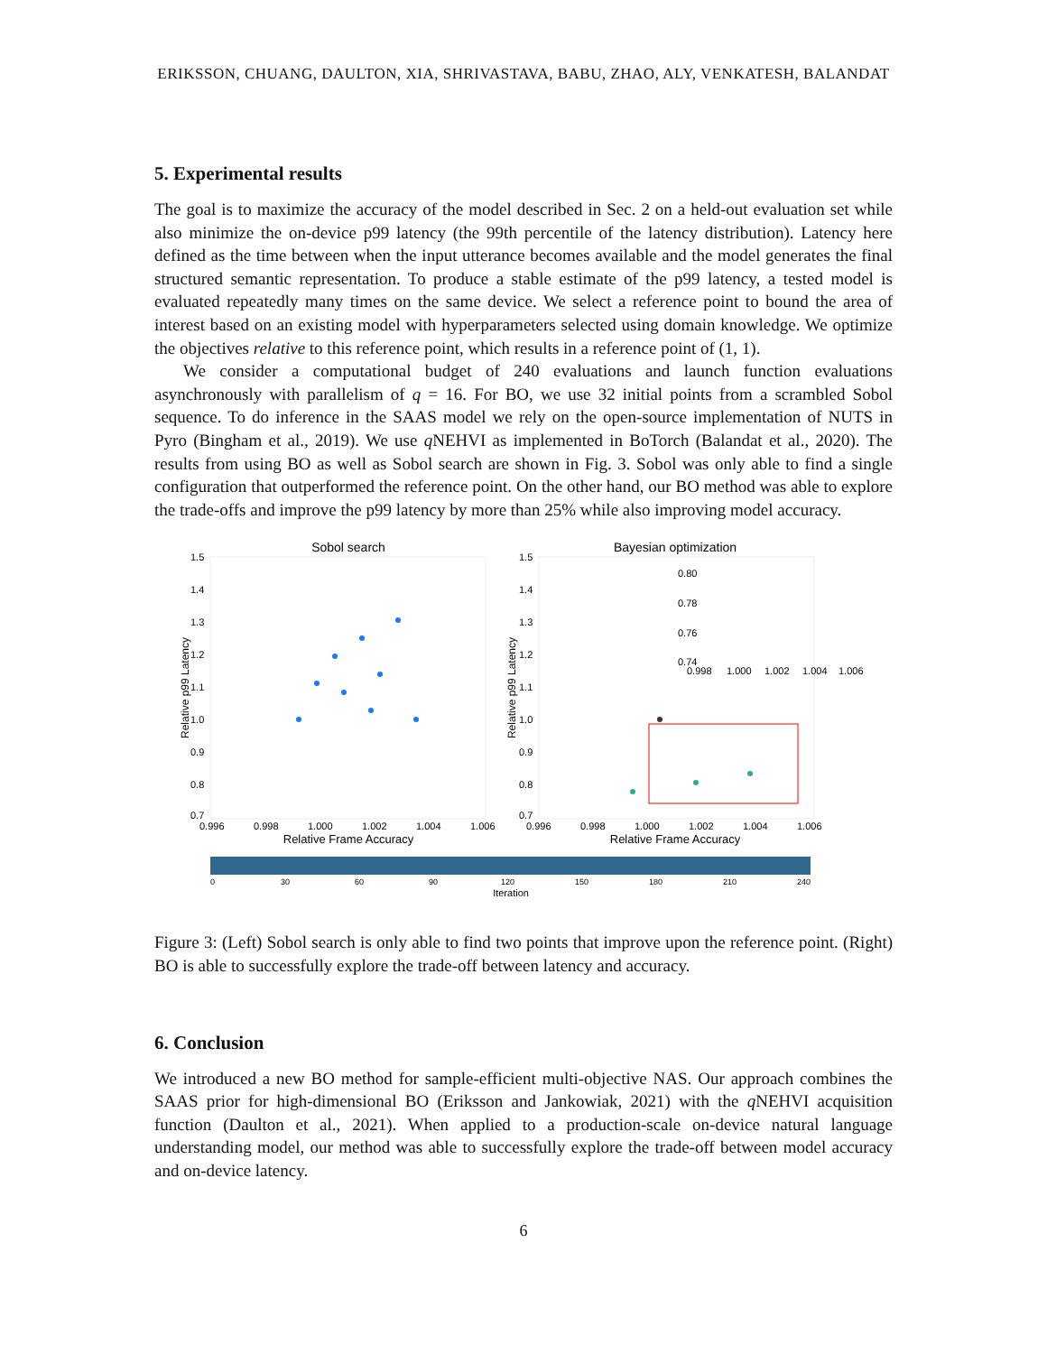ERIKSSON, CHUANG, DAULTON, XIA, SHRIVASTAVA, BABU, ZHAO, ALY, VENKATESH, BALANDAT
5. Experimental results
The goal is to maximize the accuracy of the model described in Sec. 2 on a held-out evaluation set while also minimize the on-device p99 latency (the 99th percentile of the latency distribution). Latency here defined as the time between when the input utterance becomes available and the model generates the final structured semantic representation. To produce a stable estimate of the p99 latency, a tested model is evaluated repeatedly many times on the same device. We select a reference point to bound the area of interest based on an existing model with hyperparameters selected using domain knowledge. We optimize the objectives relative to this reference point, which results in a reference point of (1, 1).
We consider a computational budget of 240 evaluations and launch function evaluations asynchronously with parallelism of q = 16. For BO, we use 32 initial points from a scrambled Sobol sequence. To do inference in the SAAS model we rely on the open-source implementation of NUTS in Pyro (Bingham et al., 2019). We use q NEHVI as implemented in BoTorch (Balandat et al., 2020). The results from using BO as well as Sobol search are shown in Fig. 3. Sobol was only able to find a single configuration that outperformed the reference point. On the other hand, our BO method was able to explore the trade-offs and improve the p99 latency by more than 25% while also improving model accuracy.
Sobol search
Bayesian optimization
1.5
1.4
1.3
1.2
1.1
1.0
0.9
0.8
0.7
0.996
0.998
1.000
1.002
1.004
1.006
Relative Frame Accuracy
Relative p99 Latency
1.5
1.4
1.3
1.2
1.1
1.0
0.9
0.8
0.7
0.996
0.998
1.000
1.002
1.004
1.006
Relative Frame Accuracy
Relative p99 Latency
0.80
0.78
0.76
0.74
0.998
1.000
1.002
1.004
1.006
0
30
60
90
120
150
180
210
240
Iteration
Figure 3: (Left) Sobol search is only able to find two points that improve upon the reference point. (Right) BO is able to successfully explore the trade-off between latency and accuracy.
6. Conclusion
We introduced a new BO method for sample-efficient multi-objective NAS. Our approach combines the SAAS prior for high-dimensional BO (Eriksson and Jankowiak, 2021) with the q NEHVI acquisition function (Daulton et al., 2021). When applied to a production-scale on-device natural language understanding model, our method was able to successfully explore the trade-off between model accuracy and on-device latency.
6